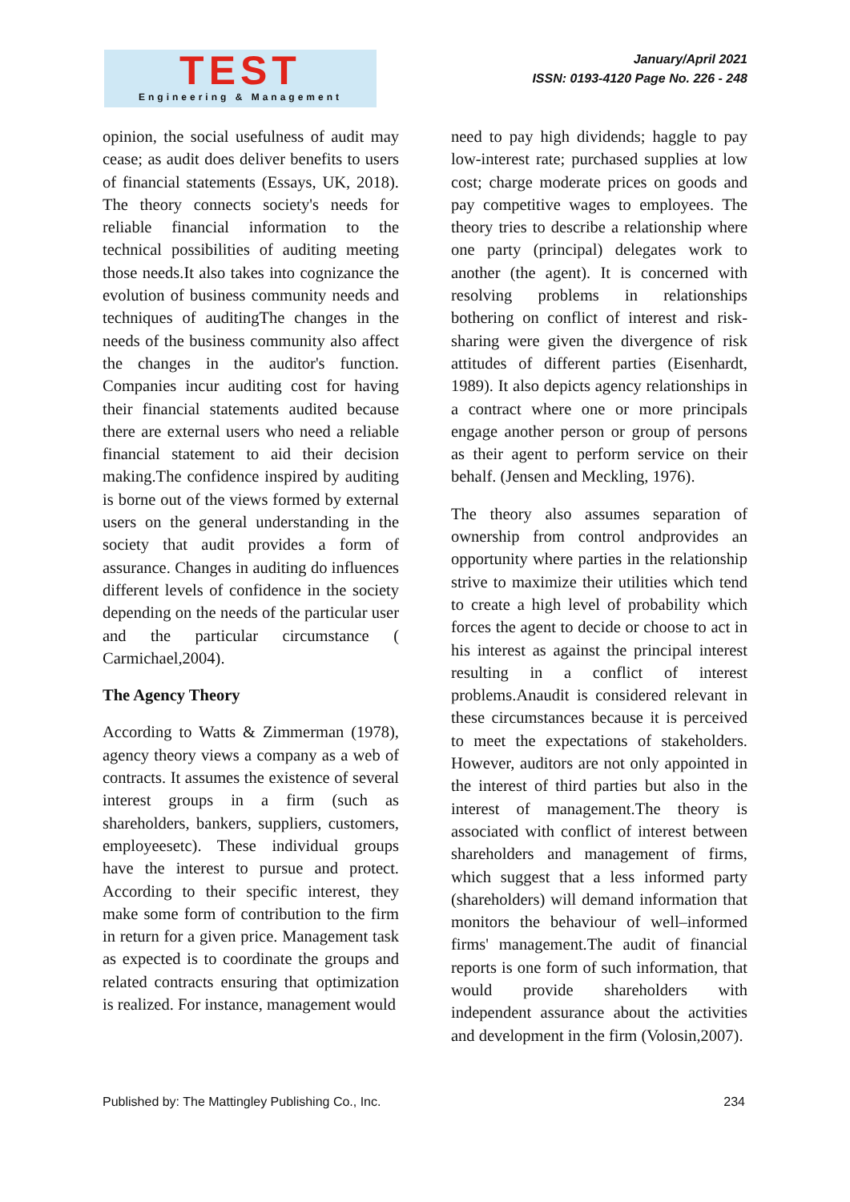TEST
Engineering & Management
January/April 2021
ISSN: 0193-4120 Page No. 226 - 248
opinion, the social usefulness of audit may cease; as audit does deliver benefits to users of financial statements (Essays, UK, 2018). The theory connects society's needs for reliable financial information to the technical possibilities of auditing meeting those needs.It also takes into cognizance the evolution of business community needs and techniques of auditingThe changes in the needs of the business community also affect the changes in the auditor's function. Companies incur auditing cost for having their financial statements audited because there are external users who need a reliable financial statement to aid their decision making.The confidence inspired by auditing is borne out of the views formed by external users on the general understanding in the society that audit provides a form of assurance. Changes in auditing do influences different levels of confidence in the society depending on the needs of the particular user and the particular circumstance ( Carmichael,2004).
The Agency Theory
According to Watts & Zimmerman (1978), agency theory views a company as a web of contracts. It assumes the existence of several interest groups in a firm (such as shareholders, bankers, suppliers, customers, employeesetc). These individual groups have the interest to pursue and protect. According to their specific interest, they make some form of contribution to the firm in return for a given price. Management task as expected is to coordinate the groups and related contracts ensuring that optimization is realized. For instance, management would
need to pay high dividends; haggle to pay low-interest rate; purchased supplies at low cost; charge moderate prices on goods and pay competitive wages to employees. The theory tries to describe a relationship where one party (principal) delegates work to another (the agent). It is concerned with resolving problems in relationships bothering on conflict of interest and risk-sharing were given the divergence of risk attitudes of different parties (Eisenhardt, 1989). It also depicts agency relationships in a contract where one or more principals engage another person or group of persons as their agent to perform service on their behalf. (Jensen and Meckling, 1976).
The theory also assumes separation of ownership from control andprovides an opportunity where parties in the relationship strive to maximize their utilities which tend to create a high level of probability which forces the agent to decide or choose to act in his interest as against the principal interest resulting in a conflict of interest problems.Anaudit is considered relevant in these circumstances because it is perceived to meet the expectations of stakeholders. However, auditors are not only appointed in the interest of third parties but also in the interest of management.The theory is associated with conflict of interest between shareholders and management of firms, which suggest that a less informed party (shareholders) will demand information that monitors the behaviour of well–informed firms' management.The audit of financial reports is one form of such information, that would provide shareholders with independent assurance about the activities and development in the firm (Volosin,2007).
Published by: The Mattingley Publishing Co., Inc. 234